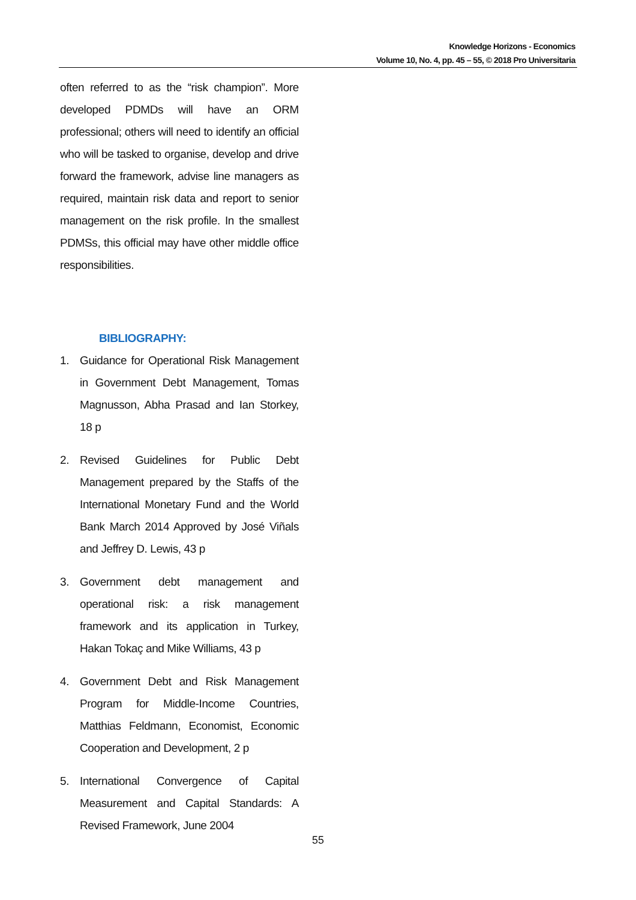Knowledge Horizons - Economics
Volume 10, No. 4, pp. 45 – 55, © 2018 Pro Universitaria
often referred to as the “risk champion”. More developed PDMDs will have an ORM professional; others will need to identify an official who will be tasked to organise, develop and drive forward the framework, advise line managers as required, maintain risk data and report to senior management on the risk profile. In the smallest PDMSs, this official may have other middle office responsibilities.
BIBLIOGRAPHY:
1. Guidance for Operational Risk Management in Government Debt Management, Tomas Magnusson, Abha Prasad and Ian Storkey, 18 p
2. Revised Guidelines for Public Debt Management prepared by the Staffs of the International Monetary Fund and the World Bank March 2014 Approved by José Viñals and Jeffrey D. Lewis, 43 p
3. Government debt management and operational risk: a risk management framework and its application in Turkey, Hakan Tokaç and Mike Williams, 43 p
4. Government Debt and Risk Management Program for Middle-Income Countries, Matthias Feldmann, Economist, Economic Cooperation and Development, 2 p
5. International Convergence of Capital Measurement and Capital Standards: A Revised Framework, June 2004
55